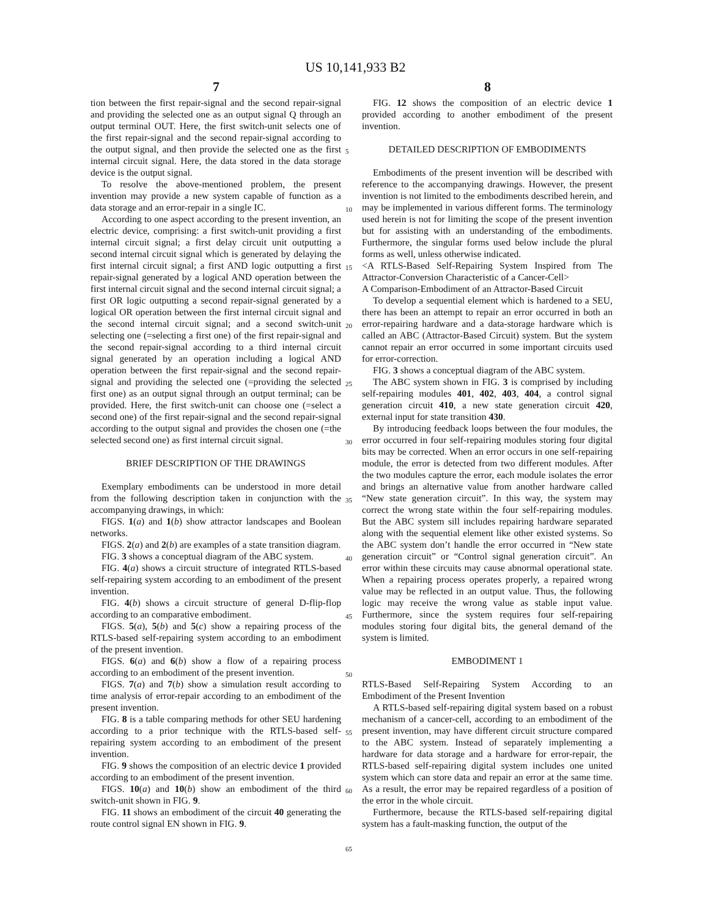US 10,141,933 B2
7 8
tion between the first repair-signal and the second repair-signal and providing the selected one as an output signal Q through an output terminal OUT. Here, the first switch-unit selects one of the first repair-signal and the second repair-signal according to the output signal, and then provide the selected one as the first internal circuit signal. Here, the data stored in the data storage device is the output signal.
To resolve the above-mentioned problem, the present invention may provide a new system capable of function as a data storage and an error-repair in a single IC.
According to one aspect according to the present invention, an electric device, comprising: a first switch-unit providing a first internal circuit signal; a first delay circuit unit outputting a second internal circuit signal which is generated by delaying the first internal circuit signal; a first AND logic outputting a first repair-signal generated by a logical AND operation between the first internal circuit signal and the second internal circuit signal; a first OR logic outputting a second repair-signal generated by a logical OR operation between the first internal circuit signal and the second internal circuit signal; and a second switch-unit selecting one (=selecting a first one) of the first repair-signal and the second repair-signal according to a third internal circuit signal generated by an operation including a logical AND operation between the first repair-signal and the second repair-signal and providing the selected one (=providing the selected first one) as an output signal through an output terminal; can be provided. Here, the first switch-unit can choose one (=select a second one) of the first repair-signal and the second repair-signal according to the output signal and provides the chosen one (=the selected second one) as first internal circuit signal.
BRIEF DESCRIPTION OF THE DRAWINGS
Exemplary embodiments can be understood in more detail from the following description taken in conjunction with the accompanying drawings, in which:
FIGS. 1(a) and 1(b) show attractor landscapes and Boolean networks.
FIGS. 2(a) and 2(b) are examples of a state transition diagram.
FIG. 3 shows a conceptual diagram of the ABC system.
FIG. 4(a) shows a circuit structure of integrated RTLS-based self-repairing system according to an embodiment of the present invention.
FIG. 4(b) shows a circuit structure of general D-flip-flop according to an comparative embodiment.
FIGS. 5(a), 5(b) and 5(c) show a repairing process of the RTLS-based self-repairing system according to an embodiment of the present invention.
FIGS. 6(a) and 6(b) show a flow of a repairing process according to an embodiment of the present invention.
FIGS. 7(a) and 7(b) show a simulation result according to time analysis of error-repair according to an embodiment of the present invention.
FIG. 8 is a table comparing methods for other SEU hardening according to a prior technique with the RTLS-based self-repairing system according to an embodiment of the present invention.
FIG. 9 shows the composition of an electric device 1 provided according to an embodiment of the present invention.
FIGS. 10(a) and 10(b) show an embodiment of the third switch-unit shown in FIG. 9.
FIG. 11 shows an embodiment of the circuit 40 generating the route control signal EN shown in FIG. 9.
5
10
15
20
25
30
35
40
45
50
55
60
65
FIG. 12 shows the composition of an electric device 1 provided according to another embodiment of the present invention.
DETAILED DESCRIPTION OF EMBODIMENTS
Embodiments of the present invention will be described with reference to the accompanying drawings. However, the present invention is not limited to the embodiments described herein, and may be implemented in various different forms. The terminology used herein is not for limiting the scope of the present invention but for assisting with an understanding of the embodiments. Furthermore, the singular forms used below include the plural forms as well, unless otherwise indicated.
<A RTLS-Based Self-Repairing System Inspired from The Attractor-Conversion Characteristic of a Cancer-Cell>
A Comparison-Embodiment of an Attractor-Based Circuit
To develop a sequential element which is hardened to a SEU, there has been an attempt to repair an error occurred in both an error-repairing hardware and a data-storage hardware which is called an ABC (Attractor-Based Circuit) system. But the system cannot repair an error occurred in some important circuits used for error-correction.
FIG. 3 shows a conceptual diagram of the ABC system.
The ABC system shown in FIG. 3 is comprised by including self-repairing modules 401, 402, 403, 404, a control signal generation circuit 410, a new state generation circuit 420, external input for state transition 430.
By introducing feedback loops between the four modules, the error occurred in four self-repairing modules storing four digital bits may be corrected. When an error occurs in one self-repairing module, the error is detected from two different modules. After the two modules capture the error, each module isolates the error and brings an alternative value from another hardware called “New state generation circuit”. In this way, the system may correct the wrong state within the four self-repairing modules. But the ABC system sill includes repairing hardware separated along with the sequential element like other existed systems. So the ABC system don’t handle the error occurred in “New state generation circuit” or “Control signal generation circuit”. An error within these circuits may cause abnormal operational state. When a repairing process operates properly, a repaired wrong value may be reflected in an output value. Thus, the following logic may receive the wrong value as stable input value. Furthermore, since the system requires four self-repairing modules storing four digital bits, the general demand of the system is limited.
EMBODIMENT 1
RTLS-Based Self-Repairing System According to an Embodiment of the Present Invention
A RTLS-based self-repairing digital system based on a robust mechanism of a cancer-cell, according to an embodiment of the present invention, may have different circuit structure compared to the ABC system. Instead of separately implementing a hardware for data storage and a hardware for error-repair, the RTLS-based self-repairing digital system includes one united system which can store data and repair an error at the same time. As a result, the error may be repaired regardless of a position of the error in the whole circuit.
Furthermore, because the RTLS-based self-repairing digital system has a fault-masking function, the output of the